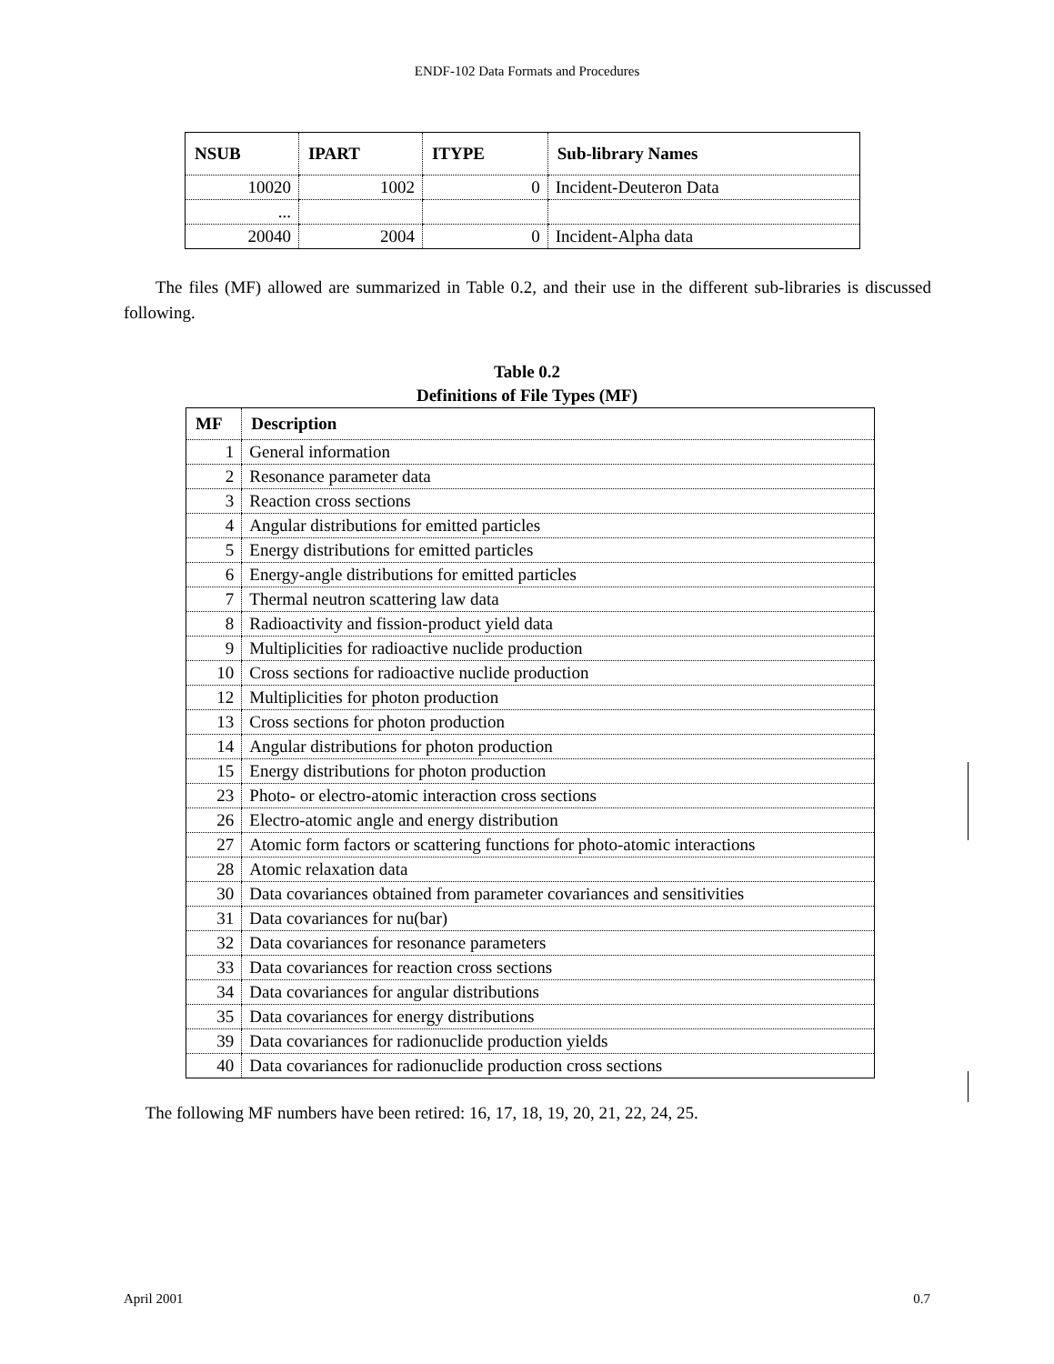ENDF-102 Data Formats and Procedures
| NSUB | IPART | ITYPE | Sub-library Names |
| --- | --- | --- | --- |
| 10020 | 1002 | 0 | Incident-Deuteron Data |
| ... | | | |
| 20040 | 2004 | 0 | Incident-Alpha data |
The files (MF) allowed are summarized in Table 0.2, and their use in the different sub-libraries is discussed following.
Table 0.2
Definitions of File Types (MF)
| MF | Description |
| --- | --- |
| 1 | General information |
| 2 | Resonance parameter data |
| 3 | Reaction cross sections |
| 4 | Angular distributions for emitted particles |
| 5 | Energy distributions for emitted particles |
| 6 | Energy-angle distributions for emitted particles |
| 7 | Thermal neutron scattering law data |
| 8 | Radioactivity and fission-product yield data |
| 9 | Multiplicities for radioactive nuclide production |
| 10 | Cross sections for radioactive nuclide production |
| 12 | Multiplicities for photon production |
| 13 | Cross sections for photon production |
| 14 | Angular distributions for photon production |
| 15 | Energy distributions for photon production |
| 23 | Photo- or electro-atomic interaction cross sections |
| 26 | Electro-atomic angle and energy distribution |
| 27 | Atomic form factors or scattering functions for photo-atomic interactions |
| 28 | Atomic relaxation data |
| 30 | Data covariances obtained from parameter covariances and sensitivities |
| 31 | Data covariances for nu(bar) |
| 32 | Data covariances for resonance parameters |
| 33 | Data covariances for reaction cross sections |
| 34 | Data covariances for angular distributions |
| 35 | Data covariances for energy distributions |
| 39 | Data covariances for radionuclide production yields |
| 40 | Data covariances for radionuclide production cross sections |
The following MF numbers have been retired: 16, 17, 18, 19, 20, 21, 22, 24, 25.
April 2001 0.7